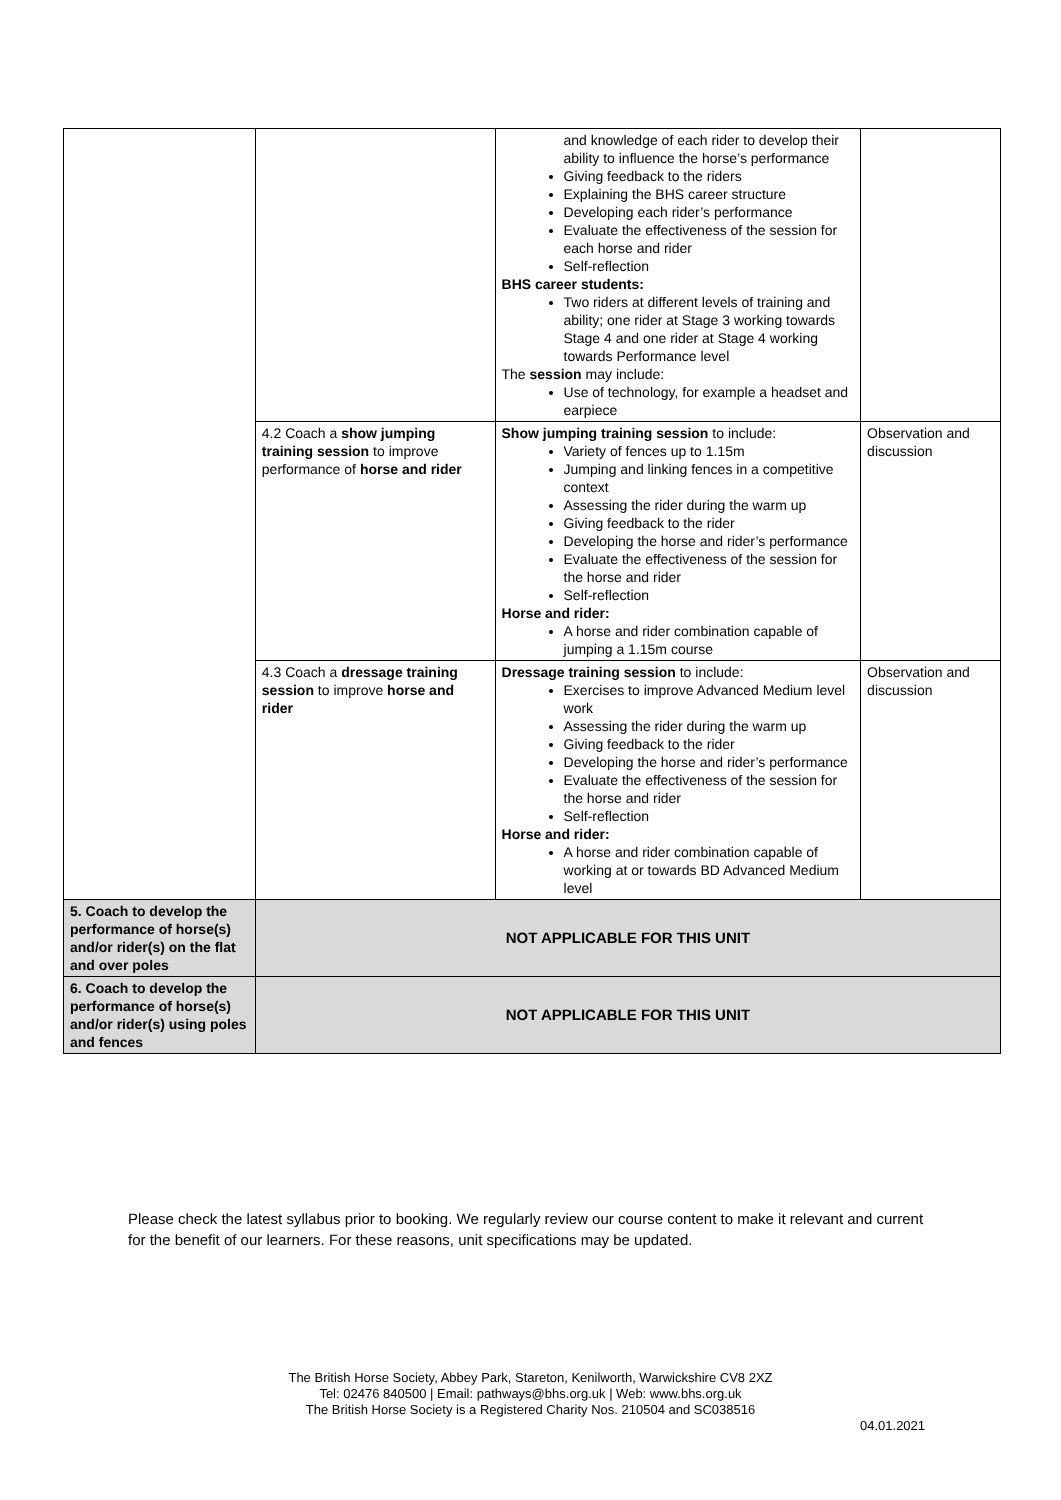| | | and knowledge of each rider to develop their ability to influence the horse’s performance Giving feedback to the riders Explaining the BHS career structure Developing each rider’s performance Evaluate the effectiveness of the session for each horse and rider Self-reflection BHS career students: Two riders at different levels of training and ability; one rider at Stage 3 working towards Stage 4 and one rider at Stage 4 working towards Performance level The session may include: Use of technology, for example a headset and earpiece | |
| | 4.2 Coach a show jumping training session to improve performance of horse and rider | Show jumping training session to include: Variety of fences up to 1.15m Jumping and linking fences in a competitive context Assessing the rider during the warm up Giving feedback to the rider Developing the horse and rider’s performance Evaluate the effectiveness of the session for the horse and rider Self-reflection Horse and rider: A horse and rider combination capable of jumping a 1.15m course | Observation and discussion |
| | 4.3 Coach a dressage training session to improve horse and rider | Dressage training session to include: Exercises to improve Advanced Medium level work Assessing the rider during the warm up Giving feedback to the rider Developing the horse and rider’s performance Evaluate the effectiveness of the session for the horse and rider Self-reflection Horse and rider: A horse and rider combination capable of working at or towards BD Advanced Medium level | Observation and discussion |
| 5. Coach to develop the performance of horse(s) and/or rider(s) on the flat and over poles | NOT APPLICABLE FOR THIS UNIT | | |
| 6. Coach to develop the performance of horse(s) and/or rider(s) using poles and fences | NOT APPLICABLE FOR THIS UNIT | | |
Please check the latest syllabus prior to booking. We regularly review our course content to make it relevant and current for the benefit of our learners. For these reasons, unit specifications may be updated.
The British Horse Society, Abbey Park, Stareton, Kenilworth, Warwickshire CV8 2XZ
Tel: 02476 840500 | Email: pathways@bhs.org.uk | Web: www.bhs.org.uk
The British Horse Society is a Registered Charity Nos. 210504 and SC038516
04.01.2021